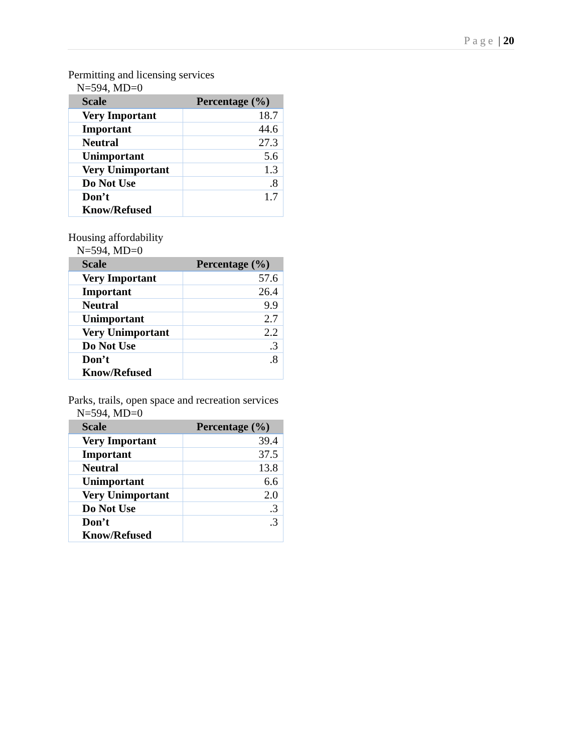Page | 20
Permitting and licensing services
N=594, MD=0
| Scale | Percentage (%) |
| --- | --- |
| Very Important | 18.7 |
| Important | 44.6 |
| Neutral | 27.3 |
| Unimportant | 5.6 |
| Very Unimportant | 1.3 |
| Do Not Use | .8 |
| Don’t Know/Refused | 1.7 |
Housing affordability
N=594, MD=0
| Scale | Percentage (%) |
| --- | --- |
| Very Important | 57.6 |
| Important | 26.4 |
| Neutral | 9.9 |
| Unimportant | 2.7 |
| Very Unimportant | 2.2 |
| Do Not Use | .3 |
| Don’t Know/Refused | .8 |
Parks, trails, open space and recreation services
N=594, MD=0
| Scale | Percentage (%) |
| --- | --- |
| Very Important | 39.4 |
| Important | 37.5 |
| Neutral | 13.8 |
| Unimportant | 6.6 |
| Very Unimportant | 2.0 |
| Do Not Use | .3 |
| Don’t Know/Refused | .3 |